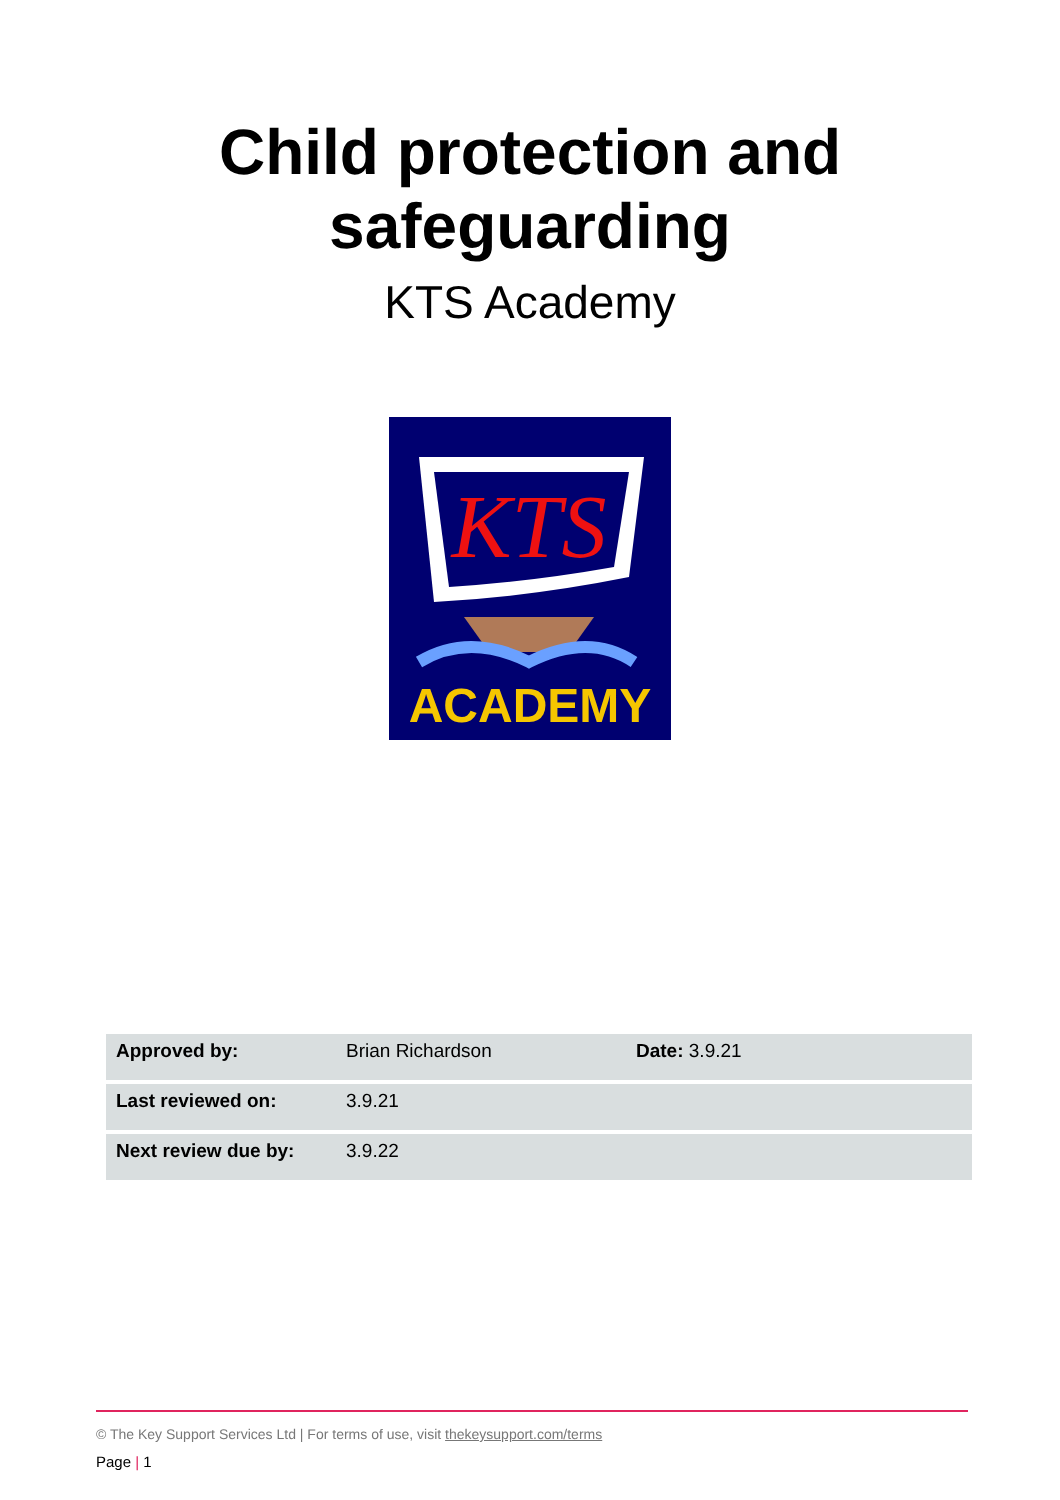Child protection and
safeguarding
KTS Academy
KTS
ACADEMY
| Approved by: | Brian Richardson | Date: 3.9.21 |
| Last reviewed on: | 3.9.21 | |
| Next review due by: | 3.9.22 | |
© The Key Support Services Ltd | For terms of use, visit thekeysupport.com/terms
Page | 1